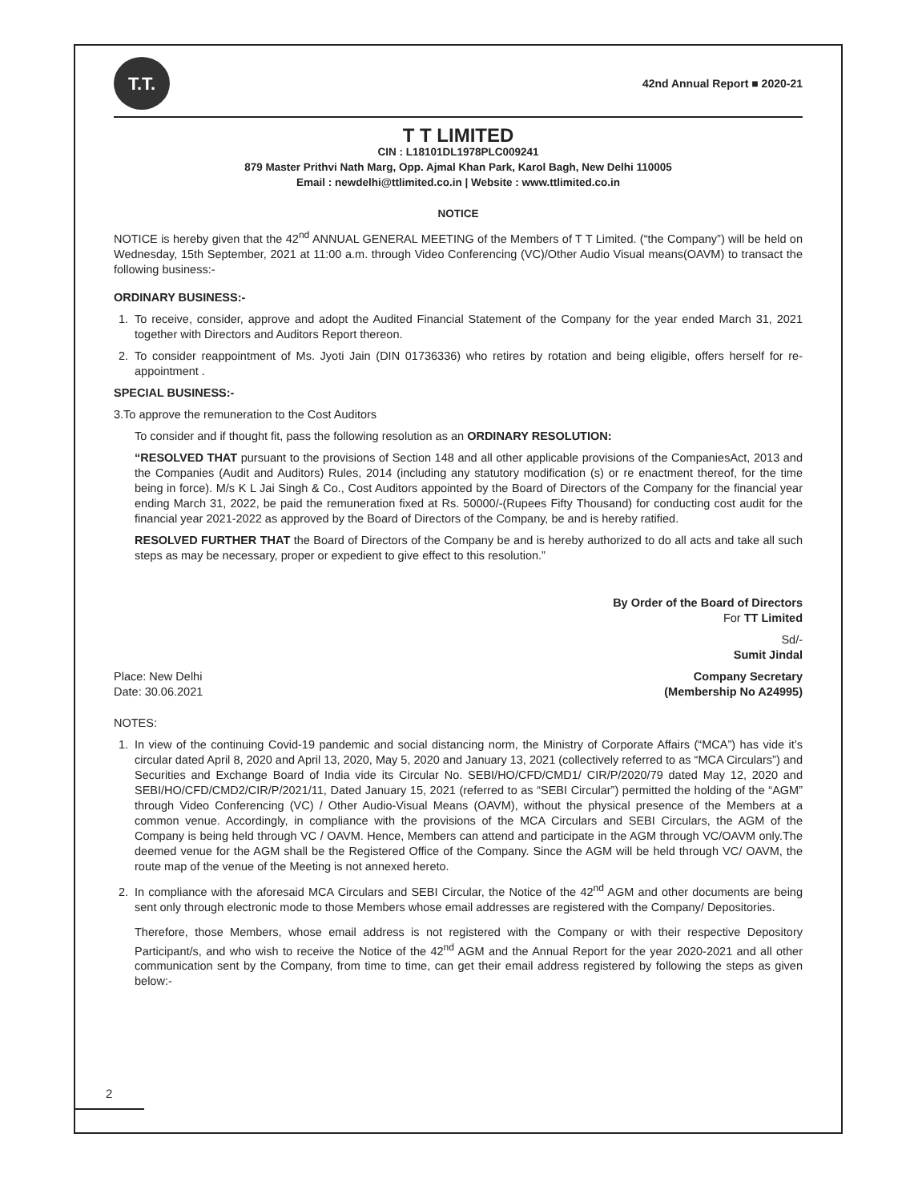T.T.
42nd Annual Report ■ 2020-21
T T LIMITED
CIN : L18101DL1978PLC009241
879 Master Prithvi Nath Marg, Opp. Ajmal Khan Park, Karol Bagh, New Delhi 110005
Email : newdelhi@ttlimited.co.in | Website : www.ttlimited.co.in
NOTICE
NOTICE is hereby given that the 42<sup>nd</sup> ANNUAL GENERAL MEETING of the Members of T T Limited. (“the Company”) will be held on Wednesday, 15th September, 2021 at 11:00 a.m. through Video Conferencing (VC)/Other Audio Visual means(OAVM) to transact the following business:-
ORDINARY BUSINESS:-
1. To receive, consider, approve and adopt the Audited Financial Statement of the Company for the year ended March 31, 2021 together with Directors and Auditors Report thereon.
2. To consider reappointment of Ms. Jyoti Jain (DIN 01736336) who retires by rotation and being eligible, offers herself for re-appointment .
SPECIAL BUSINESS:-
3.To approve the remuneration to the Cost Auditors
To consider and if thought fit, pass the following resolution as an ORDINARY RESOLUTION:
“RESOLVED THAT pursuant to the provisions of Section 148 and all other applicable provisions of the CompaniesAct, 2013 and the Companies (Audit and Auditors) Rules, 2014 (including any statutory modification (s) or re enactment thereof, for the time being in force). M/s K L Jai Singh & Co., Cost Auditors appointed by the Board of Directors of the Company for the financial year ending March 31, 2022, be paid the remuneration fixed at Rs. 50000/-(Rupees Fifty Thousand) for conducting cost audit for the financial year 2021-2022 as approved by the Board of Directors of the Company, be and is hereby ratified.
RESOLVED FURTHER THAT the Board of Directors of the Company be and is hereby authorized to do all acts and take all such steps as may be necessary, proper or expedient to give effect to this resolution.”
By Order of the Board of Directors
For TT Limited
Sd/-
Sumit Jindal
Place: New Delhi
Date: 30.06.2021
Company Secretary
(Membership No A24995)
NOTES:
1. In view of the continuing Covid-19 pandemic and social distancing norm, the Ministry of Corporate Affairs (“MCA”) has vide it’s circular dated April 8, 2020 and April 13, 2020, May 5, 2020 and January 13, 2021 (collectively referred to as “MCA Circulars”) and Securities and Exchange Board of India vide its Circular No. SEBI/HO/CFD/CMD1/ CIR/P/2020/79 dated May 12, 2020 and SEBI/HO/CFD/CMD2/CIR/P/2021/11, Dated January 15, 2021 (referred to as “SEBI Circular”) permitted the holding of the “AGM” through Video Conferencing (VC) / Other Audio-Visual Means (OAVM), without the physical presence of the Members at a common venue. Accordingly, in compliance with the provisions of the MCA Circulars and SEBI Circulars, the AGM of the Company is being held through VC / OAVM. Hence, Members can attend and participate in the AGM through VC/OAVM only.The deemed venue for the AGM shall be the Registered Office of the Company. Since the AGM will be held through VC/ OAVM, the route map of the venue of the Meeting is not annexed hereto.
2. In compliance with the aforesaid MCA Circulars and SEBI Circular, the Notice of the 42<sup>nd</sup> AGM and other documents are being sent only through electronic mode to those Members whose email addresses are registered with the Company/ Depositories.
Therefore, those Members, whose email address is not registered with the Company or with their respective Depository Participant/s, and who wish to receive the Notice of the 42<sup>nd</sup> AGM and the Annual Report for the year 2020-2021 and all other communication sent by the Company, from time to time, can get their email address registered by following the steps as given below:-
2